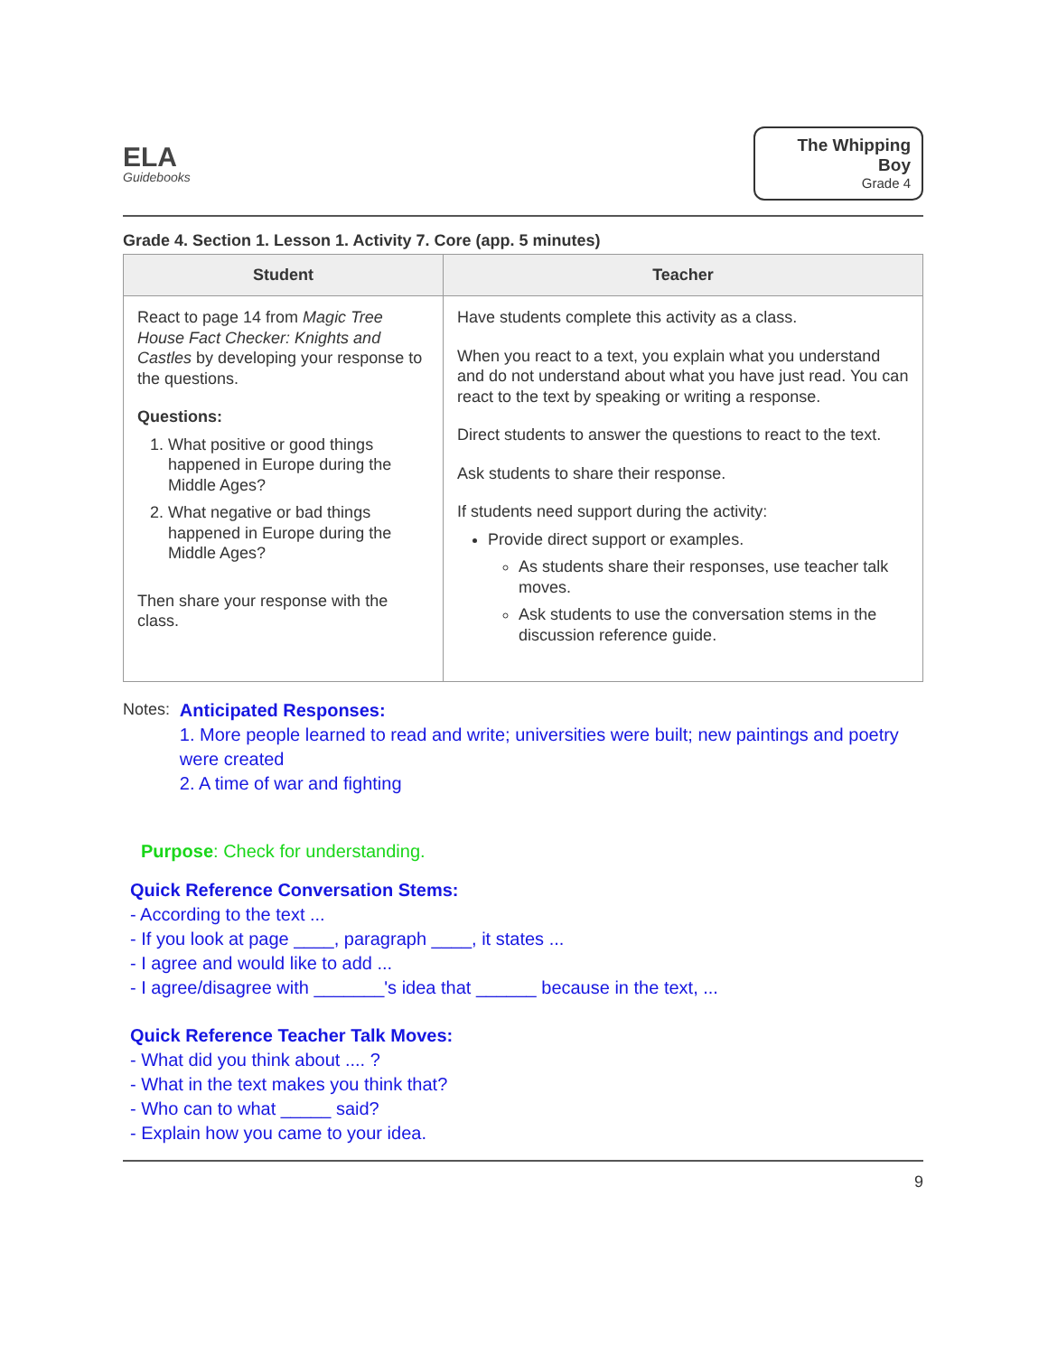ELA
Guidebooks
The Whipping Boy
Grade 4
Grade 4. Section 1. Lesson 1. Activity 7. Core (app. 5 minutes)
| Student | Teacher |
| --- | --- |
| React to page 14 from Magic Tree House Fact Checker: Knights and Castles by developing your response to the questions. Questions: 1. What positive or good things happened in Europe during the Middle Ages? 2. What negative or bad things happened in Europe during the Middle Ages? Then share your response with the class. | Have students complete this activity as a class. When you react to a text, you explain what you understand and do not understand about what you have just read. You can react to the text by speaking or writing a response. Direct students to answer the questions to react to the text. Ask students to share their response. If students need support during the activity: Provide direct support or examples. As students share their responses, use teacher talk moves. Ask students to use the conversation stems in the discussion reference guide. |
Notes:
Anticipated Responses:
1. More people learned to read and write; universities were built; new paintings and poetry were created
2. A time of war and fighting
Purpose: Check for understanding.
Quick Reference Conversation Stems:
- According to the text ...
- If you look at page ____, paragraph ____, it states ...
- I agree and would like to add ...
- I agree/disagree with _______'s idea that ______ because in the text, ...
Quick Reference Teacher Talk Moves:
- What did you think about .... ?
- What in the text makes you think that?
- Who can to what _____ said?
- Explain how you came to your idea.
9